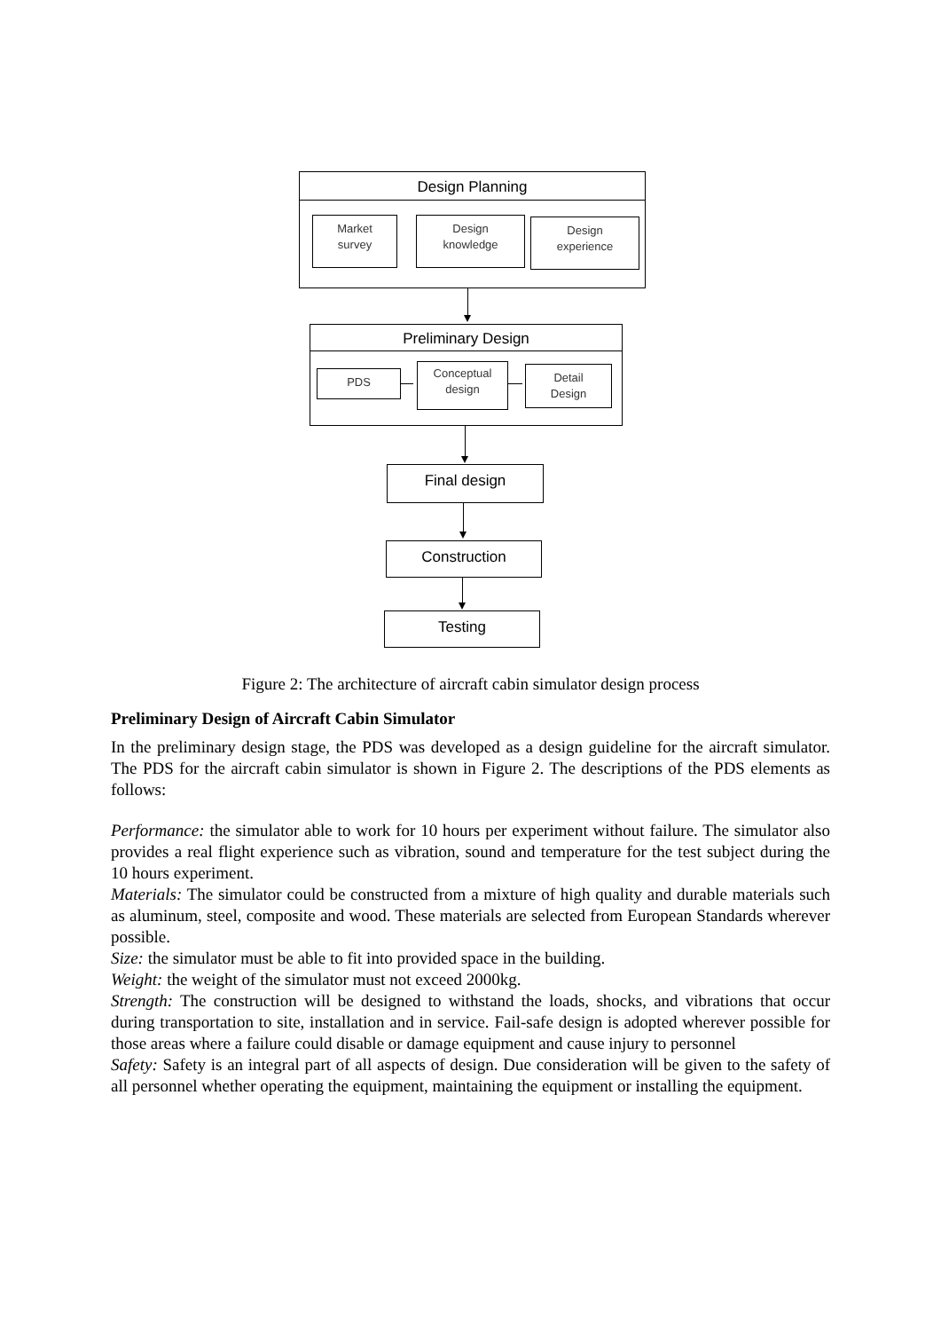Design Planning
Market
survey
Design
knowledge
Design
experience
Preliminary Design
PDS
Conceptual
design
Detail
Design
Final design
Construction
Testing
Figure 2: The architecture of aircraft cabin simulator design process
Preliminary Design of Aircraft Cabin Simulator
In the preliminary design stage, the PDS was developed as a design guideline for the aircraft simulator. The PDS for the aircraft cabin simulator is shown in Figure 2. The descriptions of the PDS elements as follows:
Performance: the simulator able to work for 10 hours per experiment without failure. The simulator also provides a real flight experience such as vibration, sound and temperature for the test subject during the 10 hours experiment.
Materials: The simulator could be constructed from a mixture of high quality and durable materials such as aluminum, steel, composite and wood. These materials are selected from European Standards wherever possible.
Size: the simulator must be able to fit into provided space in the building.
Weight: the weight of the simulator must not exceed 2000kg.
Strength: The construction will be designed to withstand the loads, shocks, and vibrations that occur during transportation to site, installation and in service. Fail-safe design is adopted wherever possible for those areas where a failure could disable or damage equipment and cause injury to personnel
Safety: Safety is an integral part of all aspects of design. Due consideration will be given to the safety of all personnel whether operating the equipment, maintaining the equipment or installing the equipment.